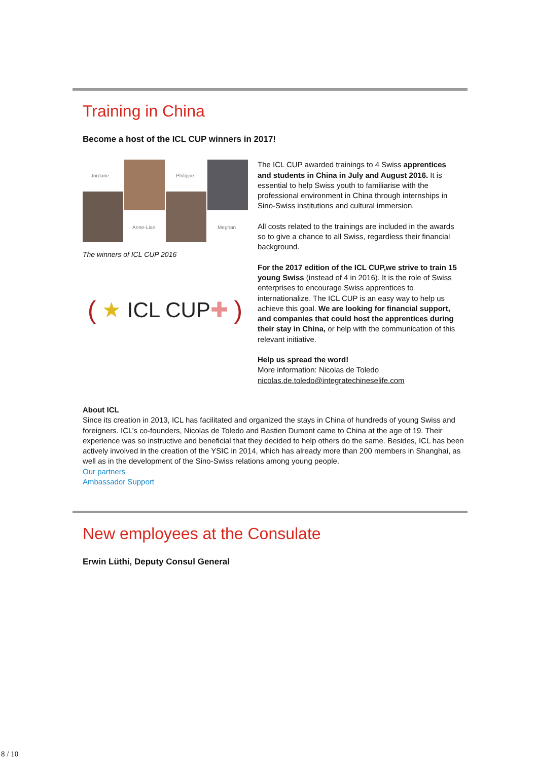Training in China
Become a host of the ICL CUP winners in 2017!
Jordane
Anne-Lise
Philippe
Meghan
The winners of ICL CUP 2016
( ★ ICL CUP ✚ )
The ICL CUP awarded trainings to 4 Swiss apprentices and students in China in July and August 2016. It is essential to help Swiss youth to familiarise with the professional environment in China through internships in Sino-Swiss institutions and cultural immersion.
All costs related to the trainings are included in the awards so to give a chance to all Swiss, regardless their financial background.
For the 2017 edition of the ICL CUP,we strive to train 15 young Swiss (instead of 4 in 2016). It is the role of Swiss enterprises to encourage Swiss apprentices to internationalize. The ICL CUP is an easy way to help us achieve this goal. We are looking for financial support, and companies that could host the apprentices during their stay in China, or help with the communication of this relevant initiative.
Help us spread the word!
More information: Nicolas de Toledo
nicolas.de.toledo@integratechineselife.com
About ICL
Since its creation in 2013, ICL has facilitated and organized the stays in China of hundreds of young Swiss and foreigners. ICL’s co-founders, Nicolas de Toledo and Bastien Dumont came to China at the age of 19. Their experience was so instructive and beneficial that they decided to help others do the same. Besides, ICL has been actively involved in the creation of the YSIC in 2014, which has already more than 200 members in Shanghai, as well as in the development of the Sino-Swiss relations among young people.
Our partners
Ambassador Support
New employees at the Consulate
Erwin Lüthi, Deputy Consul General
8 / 10